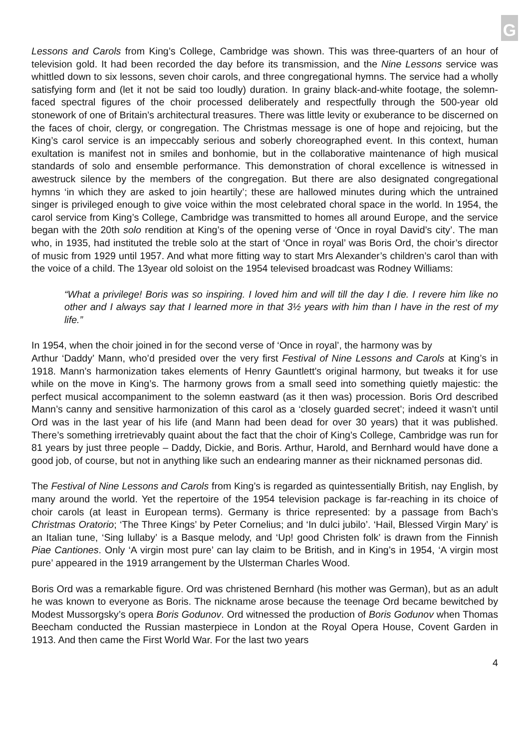G
Lessons and Carols from King’s College, Cambridge was shown. This was three-quarters of an hour of television gold. It had been recorded the day before its transmission, and the Nine Lessons service was whittled down to six lessons, seven choir carols, and three congregational hymns. The service had a wholly satisfying form and (let it not be said too loudly) duration. In grainy black-and-white footage, the solemn-faced spectral figures of the choir processed deliberately and respectfully through the 500-year old stonework of one of Britain’s architectural treasures. There was little levity or exuberance to be discerned on the faces of choir, clergy, or congregation. The Christmas message is one of hope and rejoicing, but the King’s carol service is an impeccably serious and soberly choreographed event. In this context, human exultation is manifest not in smiles and bonhomie, but in the collaborative maintenance of high musical standards of solo and ensemble performance. This demonstration of choral excellence is witnessed in awestruck silence by the members of the congregation. But there are also designated congregational hymns ‘in which they are asked to join heartily’; these are hallowed minutes during which the untrained singer is privileged enough to give voice within the most celebrated choral space in the world. In 1954, the carol service from King’s College, Cambridge was transmitted to homes all around Europe, and the service began with the 20th solo rendition at King’s of the opening verse of ‘Once in royal David’s city’. The man who, in 1935, had instituted the treble solo at the start of ‘Once in royal’ was Boris Ord, the choir’s director of music from 1929 until 1957. And what more fitting way to start Mrs Alexander’s children’s carol than with the voice of a child. The 13year old soloist on the 1954 televised broadcast was Rodney Williams:
“What a privilege! Boris was so inspiring. I loved him and will till the day I die. I revere him like no other and I always say that I learned more in that 3½ years with him than I have in the rest of my life.”
In 1954, when the choir joined in for the second verse of ‘Once in royal’, the harmony was by
Arthur ‘Daddy’ Mann, who’d presided over the very first Festival of Nine Lessons and Carols at King’s in 1918. Mann’s harmonization takes elements of Henry Gauntlett’s original harmony, but tweaks it for use while on the move in King’s. The harmony grows from a small seed into something quietly majestic: the perfect musical accompaniment to the solemn eastward (as it then was) procession. Boris Ord described Mann’s canny and sensitive harmonization of this carol as a ‘closely guarded secret’; indeed it wasn’t until Ord was in the last year of his life (and Mann had been dead for over 30 years) that it was published. There’s something irretrievably quaint about the fact that the choir of King’s College, Cambridge was run for 81 years by just three people – Daddy, Dickie, and Boris. Arthur, Harold, and Bernhard would have done a good job, of course, but not in anything like such an endearing manner as their nicknamed personas did.
The Festival of Nine Lessons and Carols from King’s is regarded as quintessentially British, nay English, by many around the world. Yet the repertoire of the 1954 television package is far-reaching in its choice of choir carols (at least in European terms). Germany is thrice represented: by a passage from Bach’s Christmas Oratorio; ‘The Three Kings’ by Peter Cornelius; and ‘In dulci jubilo’. ‘Hail, Blessed Virgin Mary’ is an Italian tune, ‘Sing lullaby’ is a Basque melody, and ‘Up! good Christen folk’ is drawn from the Finnish Piae Cantiones. Only ‘A virgin most pure’ can lay claim to be British, and in King’s in 1954, ‘A virgin most pure’ appeared in the 1919 arrangement by the Ulsterman Charles Wood.
Boris Ord was a remarkable figure. Ord was christened Bernhard (his mother was German), but as an adult he was known to everyone as Boris. The nickname arose because the teenage Ord became bewitched by Modest Mussorgsky’s opera Boris Godunov. Ord witnessed the production of Boris Godunov when Thomas Beecham conducted the Russian masterpiece in London at the Royal Opera House, Covent Garden in 1913. And then came the First World War. For the last two years
4